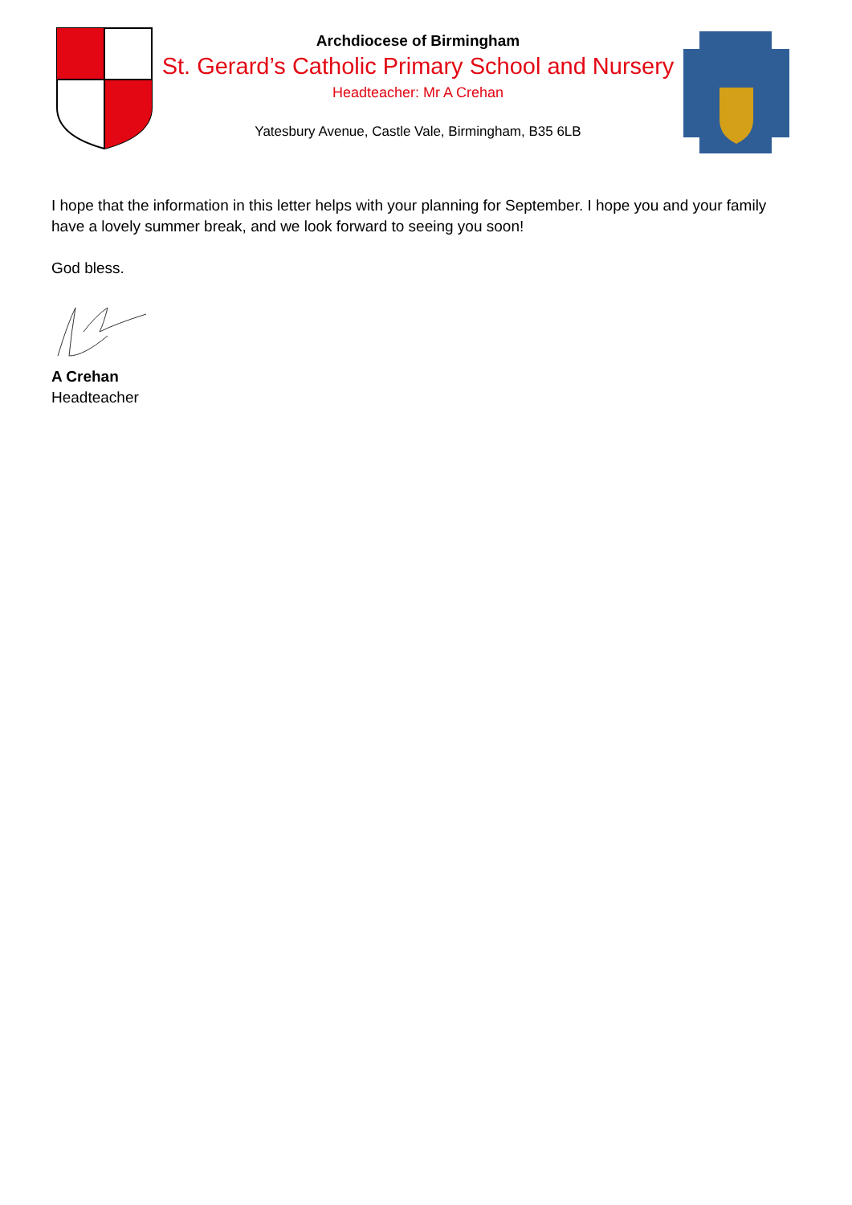Archdiocese of Birmingham
St. Gerard’s Catholic Primary School and Nursery
Headteacher: Mr A Crehan
Yatesbury Avenue, Castle Vale, Birmingham, B35 6LB
I hope that the information in this letter helps with your planning for September. I hope you and your family have a lovely summer break, and we look forward to seeing you soon!
God bless.
A Crehan
Headteacher